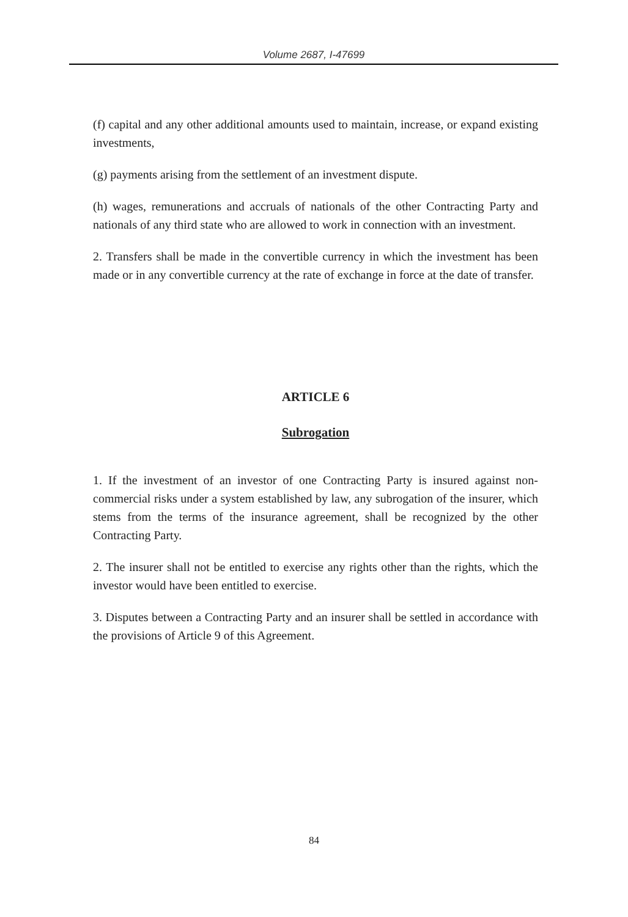Volume 2687, I-47699
(f) capital and any other additional amounts used to maintain, increase, or expand existing investments,
(g) payments arising from the settlement of an investment dispute.
(h) wages, remunerations and accruals of nationals of the other Contracting Party and nationals of any third state who are allowed to work in connection with an investment.
2. Transfers shall be made in the convertible currency in which the investment has been made or in any convertible currency at the rate of exchange in force at the date of transfer.
ARTICLE 6
Subrogation
1. If the investment of an investor of one Contracting Party is insured against non-commercial risks under a system established by law, any subrogation of the insurer, which stems from the terms of the insurance agreement, shall be recognized by the other Contracting Party.
2. The insurer shall not be entitled to exercise any rights other than the rights, which the investor would have been entitled to exercise.
3. Disputes between a Contracting Party and an insurer shall be settled in accordance with the provisions of Article 9 of this Agreement.
84